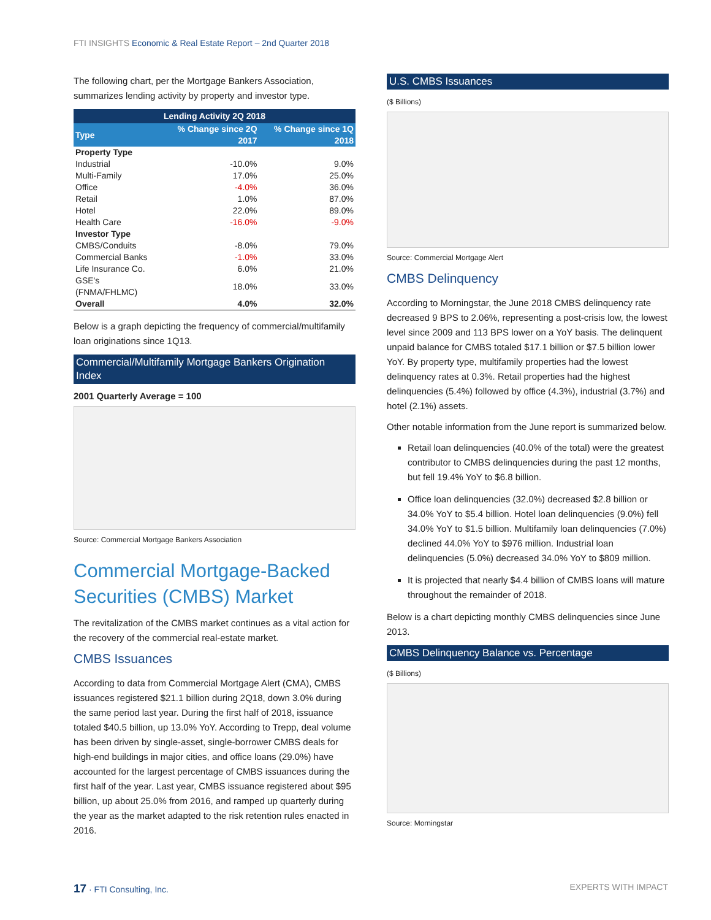FTI INSIGHTS Economic & Real Estate Report – 2nd Quarter 2018
The following chart, per the Mortgage Bankers Association, summarizes lending activity by property and investor type.
| Lending Activity 2Q 2018 |
| --- |
| Type | % Change since 2Q 2017 | % Change since 1Q 2018 |
| --- | --- | --- |
| Property Type | | |
| Industrial | -10.0% | 9.0% |
| Multi-Family | 17.0% | 25.0% |
| Office | -4.0% | 36.0% |
| Retail | 1.0% | 87.0% |
| Hotel | 22.0% | 89.0% |
| Health Care | -16.0% | -9.0% |
| Investor Type | | |
| CMBS/Conduits | -8.0% | 79.0% |
| Commercial Banks | -1.0% | 33.0% |
| Life Insurance Co. | 6.0% | 21.0% |
| GSE's (FNMA/FHLMC) | 18.0% | 33.0% |
| Overall | 4.0% | 32.0% |
Below is a graph depicting the frequency of commercial/multifamily loan originations since 1Q13.
Commercial/Multifamily Mortgage Bankers Origination Index
2001 Quarterly Average = 100
Source: Commercial Mortgage Bankers Association
Commercial Mortgage-Backed Securities (CMBS) Market
The revitalization of the CMBS market continues as a vital action for the recovery of the commercial real-estate market.
CMBS Issuances
According to data from Commercial Mortgage Alert (CMA), CMBS issuances registered $21.1 billion during 2Q18, down 3.0% during the same period last year. During the first half of 2018, issuance totaled $40.5 billion, up 13.0% YoY. According to Trepp, deal volume has been driven by single-asset, single-borrower CMBS deals for high-end buildings in major cities, and office loans (29.0%) have accounted for the largest percentage of CMBS issuances during the first half of the year. Last year, CMBS issuance registered about $95 billion, up about 25.0% from 2016, and ramped up quarterly during the year as the market adapted to the risk retention rules enacted in 2016.
U.S. CMBS Issuances
($ Billions)
Source: Commercial Mortgage Alert
CMBS Delinquency
According to Morningstar, the June 2018 CMBS delinquency rate decreased 9 BPS to 2.06%, representing a post-crisis low, the lowest level since 2009 and 113 BPS lower on a YoY basis. The delinquent unpaid balance for CMBS totaled $17.1 billion or $7.5 billion lower YoY. By property type, multifamily properties had the lowest delinquency rates at 0.3%. Retail properties had the highest delinquencies (5.4%) followed by office (4.3%), industrial (3.7%) and hotel (2.1%) assets.
Other notable information from the June report is summarized below.
Retail loan delinquencies (40.0% of the total) were the greatest contributor to CMBS delinquencies during the past 12 months, but fell 19.4% YoY to $6.8 billion.
Office loan delinquencies (32.0%) decreased $2.8 billion or 34.0% YoY to $5.4 billion. Hotel loan delinquencies (9.0%) fell 34.0% YoY to $1.5 billion. Multifamily loan delinquencies (7.0%) declined 44.0% YoY to $976 million. Industrial loan delinquencies (5.0%) decreased 34.0% YoY to $809 million.
It is projected that nearly $4.4 billion of CMBS loans will mature throughout the remainder of 2018.
Below is a chart depicting monthly CMBS delinquencies since June 2013.
CMBS Delinquency Balance vs. Percentage
($ Billions)
Source: Morningstar
17 · FTI Consulting, Inc. EXPERTS WITH IMPACT